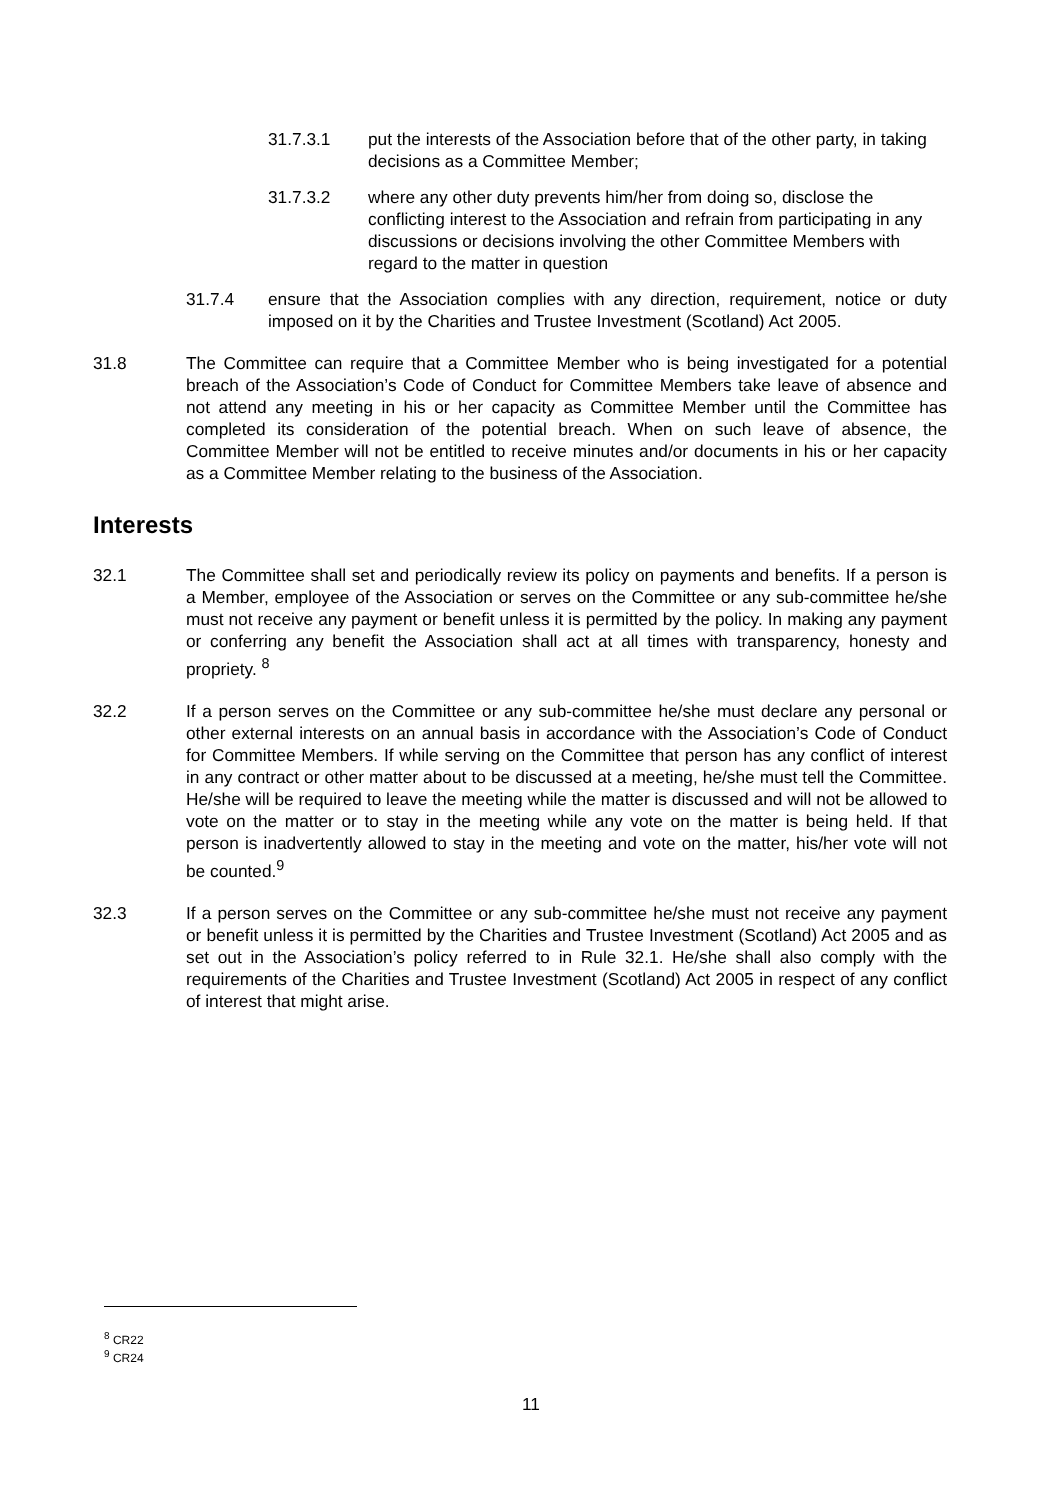31.7.3.1 put the interests of the Association before that of the other party, in taking decisions as a Committee Member;
31.7.3.2 where any other duty prevents him/her from doing so, disclose the conflicting interest to the Association and refrain from participating in any discussions or decisions involving the other Committee Members with regard to the matter in question
31.7.4 ensure that the Association complies with any direction, requirement, notice or duty imposed on it by the Charities and Trustee Investment (Scotland) Act 2005.
31.8 The Committee can require that a Committee Member who is being investigated for a potential breach of the Association’s Code of Conduct for Committee Members take leave of absence and not attend any meeting in his or her capacity as Committee Member until the Committee has completed its consideration of the potential breach. When on such leave of absence, the Committee Member will not be entitled to receive minutes and/or documents in his or her capacity as a Committee Member relating to the business of the Association.
Interests
32.1 The Committee shall set and periodically review its policy on payments and benefits. If a person is a Member, employee of the Association or serves on the Committee or any sub-committee he/she must not receive any payment or benefit unless it is permitted by the policy. In making any payment or conferring any benefit the Association shall act at all times with transparency, honesty and propriety. <sup>8</sup>
32.2 If a person serves on the Committee or any sub-committee he/she must declare any personal or other external interests on an annual basis in accordance with the Association’s Code of Conduct for Committee Members. If while serving on the Committee that person has any conflict of interest in any contract or other matter about to be discussed at a meeting, he/she must tell the Committee. He/she will be required to leave the meeting while the matter is discussed and will not be allowed to vote on the matter or to stay in the meeting while any vote on the matter is being held. If that person is inadvertently allowed to stay in the meeting and vote on the matter, his/her vote will not be counted.<sup>9</sup>
32.3 If a person serves on the Committee or any sub-committee he/she must not receive any payment or benefit unless it is permitted by the Charities and Trustee Investment (Scotland) Act 2005 and as set out in the Association’s policy referred to in Rule 32.1. He/she shall also comply with the requirements of the Charities and Trustee Investment (Scotland) Act 2005 in respect of any conflict of interest that might arise.
<sup>8</sup> CR22
<sup>9</sup> CR24
11